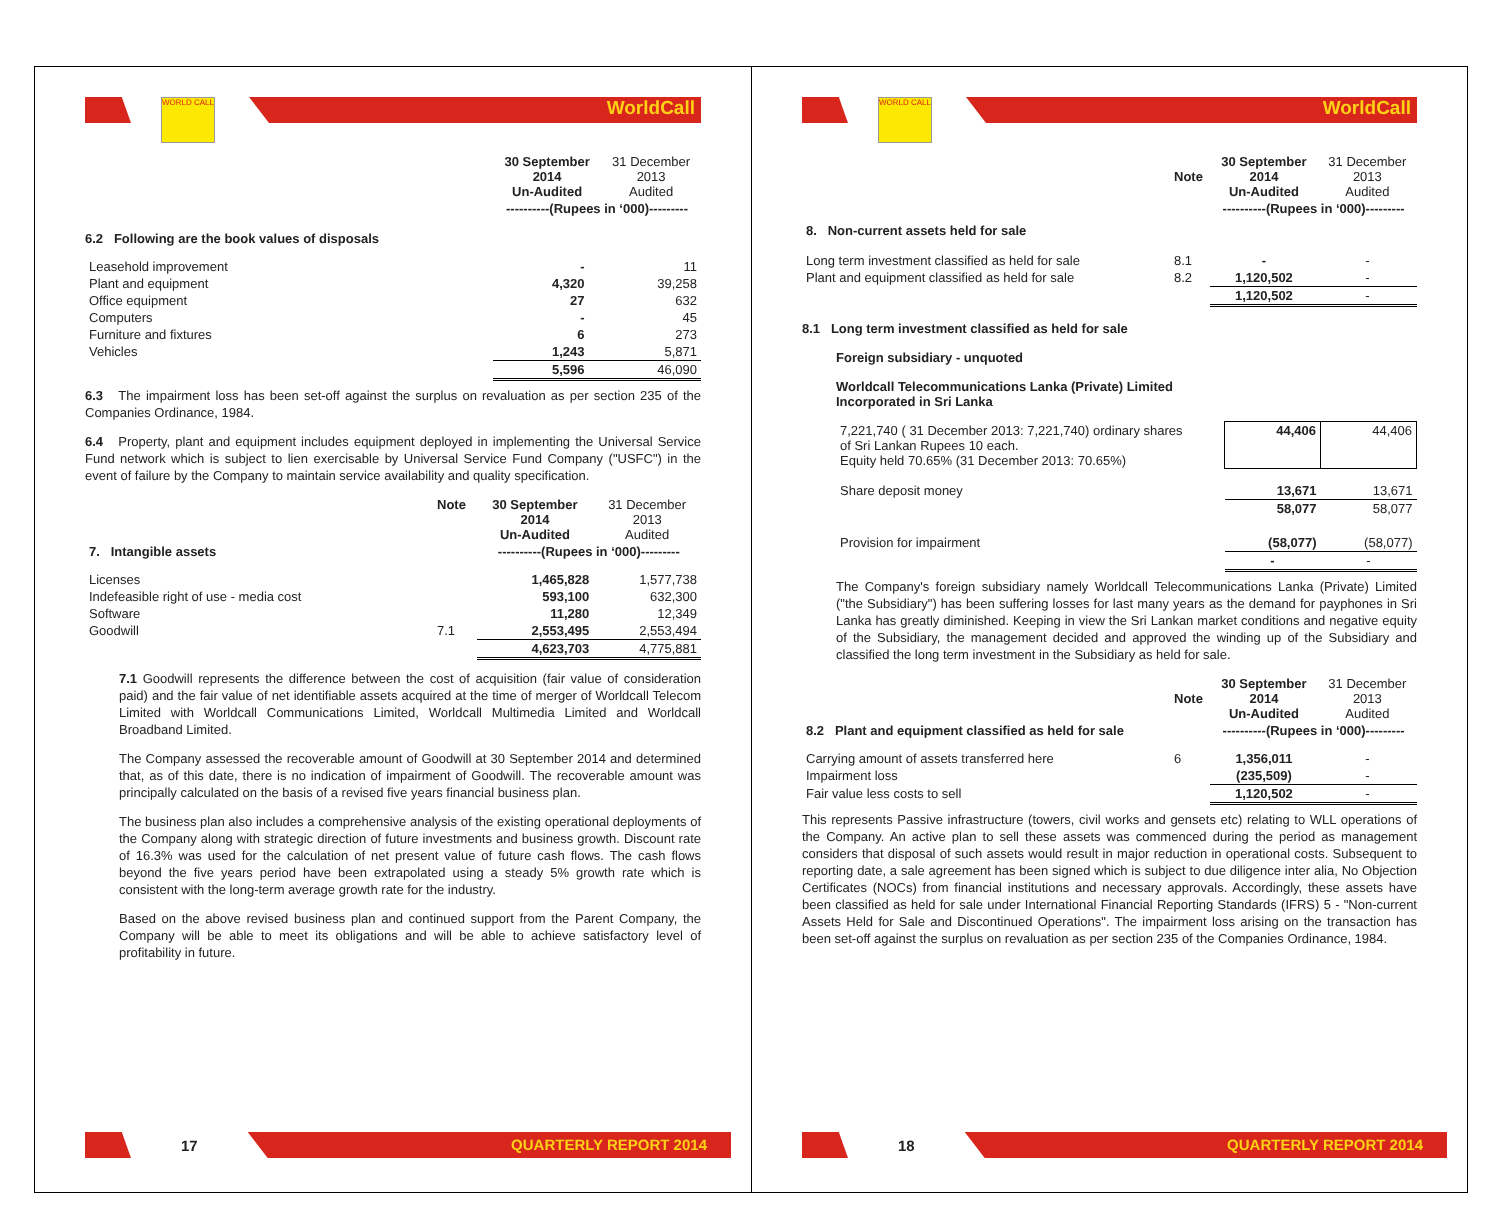WORLD CALL
WorldCall
| | 30 September 2014 Un-Audited | 31 December 2013 Audited |
| | ----------(Rupees in ‘000)--------- | |
6.2 Following are the book values of disposals
| Leasehold improvement | - | 11 |
| Plant and equipment | 4,320 | 39,258 |
| Office equipment | 27 | 632 |
| Computers | - | 45 |
| Furniture and fixtures | 6 | 273 |
| Vehicles | 1,243 | 5,871 |
| | 5,596 | 46,090 |
6.3 The impairment loss has been set-off against the surplus on revaluation as per section 235 of the Companies Ordinance, 1984.
6.4 Property, plant and equipment includes equipment deployed in implementing the Universal Service Fund network which is subject to lien exercisable by Universal Service Fund Company ("USFC") in the event of failure by the Company to maintain service availability and quality specification.
| | Note | 30 September 2014 Un-Audited | 31 December 2013 Audited |
| 7. Intangible assets | | ----------(Rupees in ‘000)--------- | |
| Licenses | | 1,465,828 | 1,577,738 |
| Indefeasible right of use - media cost | | 593,100 | 632,300 |
| Software | | 11,280 | 12,349 |
| Goodwill | 7.1 | 2,553,495 | 2,553,494 |
| | | 4,623,703 | 4,775,881 |
7.1 Goodwill represents the difference between the cost of acquisition (fair value of consideration paid) and the fair value of net identifiable assets acquired at the time of merger of Worldcall Telecom Limited with Worldcall Communications Limited, Worldcall Multimedia Limited and Worldcall Broadband Limited.
The Company assessed the recoverable amount of Goodwill at 30 September 2014 and determined that, as of this date, there is no indication of impairment of Goodwill. The recoverable amount was principally calculated on the basis of a revised five years financial business plan.
The business plan also includes a comprehensive analysis of the existing operational deployments of the Company along with strategic direction of future investments and business growth. Discount rate of 16.3% was used for the calculation of net present value of future cash flows. The cash flows beyond the five years period have been extrapolated using a steady 5% growth rate which is consistent with the long-term average growth rate for the industry.
Based on the above revised business plan and continued support from the Parent Company, the Company will be able to meet its obligations and will be able to achieve satisfactory level of profitability in future.
17
QUARTERLY REPORT 2014
WORLD CALL
WorldCall
| | Note | 30 September 2014 Un-Audited | 31 December 2013 Audited |
| | | ----------(Rupees in ‘000)--------- | |
| 8. Non-current assets held for sale | | | |
| Long term investment classified as held for sale | 8.1 | - | - |
| Plant and equipment classified as held for sale | 8.2 | 1,120,502 | - |
| | | 1,120,502 | - |
8.1 Long term investment classified as held for sale
Foreign subsidiary - unquoted
Worldcall Telecommunications Lanka (Private) Limited
Incorporated in Sri Lanka
| 7,221,740 ( 31 December 2013: 7,221,740) ordinary shares of Sri Lankan Rupees 10 each. Equity held 70.65% (31 December 2013: 70.65%) | 44,406 | 44,406 |
| Share deposit money | 13,671 | 13,671 |
| | 58,077 | 58,077 |
| Provision for impairment | (58,077) | (58,077) |
| | - | - |
The Company's foreign subsidiary namely Worldcall Telecommunications Lanka (Private) Limited ("the Subsidiary") has been suffering losses for last many years as the demand for payphones in Sri Lanka has greatly diminished. Keeping in view the Sri Lankan market conditions and negative equity of the Subsidiary, the management decided and approved the winding up of the Subsidiary and classified the long term investment in the Subsidiary as held for sale.
| | Note | 30 September 2014 Un-Audited | 31 December 2013 Audited |
| 8.2 Plant and equipment classified as held for sale | | ----------(Rupees in ‘000)--------- | |
| Carrying amount of assets transferred here | 6 | 1,356,011 | - |
| Impairment loss | | (235,509) | - |
| Fair value less costs to sell | | 1,120,502 | - |
This represents Passive infrastructure (towers, civil works and gensets etc) relating to WLL operations of the Company. An active plan to sell these assets was commenced during the period as management considers that disposal of such assets would result in major reduction in operational costs. Subsequent to reporting date, a sale agreement has been signed which is subject to due diligence inter alia, No Objection Certificates (NOCs) from financial institutions and necessary approvals. Accordingly, these assets have been classified as held for sale under International Financial Reporting Standards (IFRS) 5 - "Non-current Assets Held for Sale and Discontinued Operations". The impairment loss arising on the transaction has been set-off against the surplus on revaluation as per section 235 of the Companies Ordinance, 1984.
18
QUARTERLY REPORT 2014